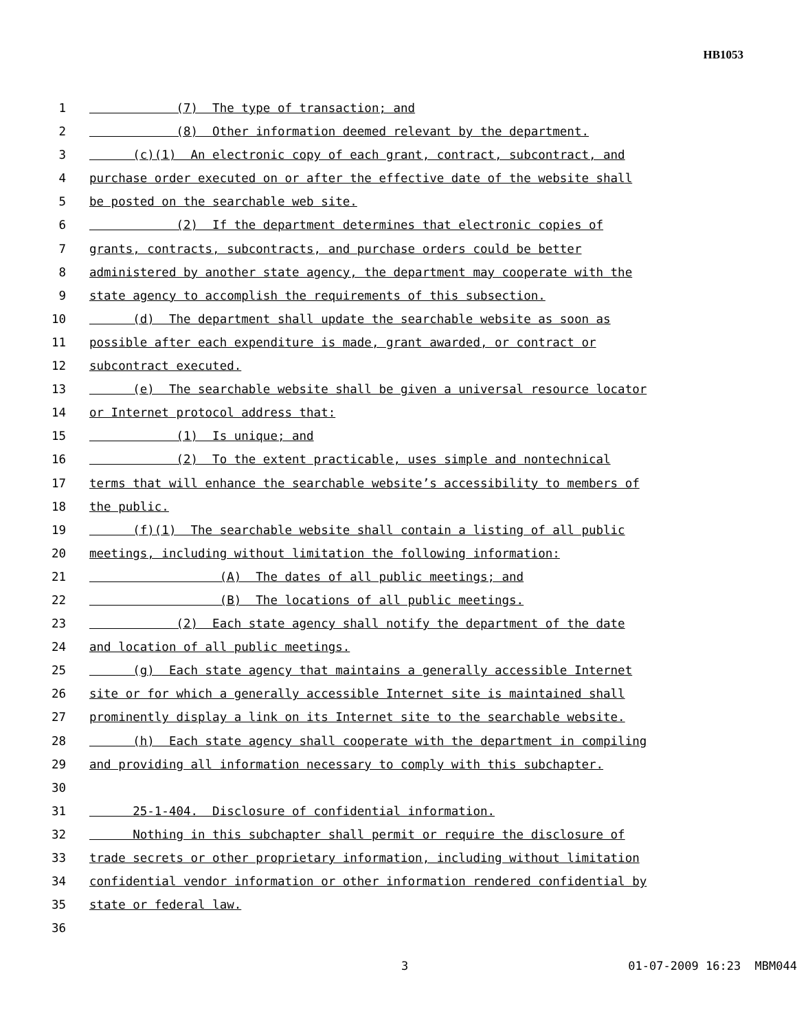HB1053
1 (7) The type of transaction; and
2 (8) Other information deemed relevant by the department.
3 (c)(1) An electronic copy of each grant, contract, subcontract, and
4 purchase order executed on or after the effective date of the website shall
5 be posted on the searchable web site.
6 (2) If the department determines that electronic copies of
7 grants, contracts, subcontracts, and purchase orders could be better
8 administered by another state agency, the department may cooperate with the
9 state agency to accomplish the requirements of this subsection.
10 (d) The department shall update the searchable website as soon as
11 possible after each expenditure is made, grant awarded, or contract or
12 subcontract executed.
13 (e) The searchable website shall be given a universal resource locator
14 or Internet protocol address that:
15 (1) Is unique; and
16 (2) To the extent practicable, uses simple and nontechnical
17 terms that will enhance the searchable website’s accessibility to members of
18 the public.
19 (f)(1) The searchable website shall contain a listing of all public
20 meetings, including without limitation the following information:
21 (A) The dates of all public meetings; and
22 (B) The locations of all public meetings.
23 (2) Each state agency shall notify the department of the date
24 and location of all public meetings.
25 (g) Each state agency that maintains a generally accessible Internet
26 site or for which a generally accessible Internet site is maintained shall
27 prominently display a link on its Internet site to the searchable website.
28 (h) Each state agency shall cooperate with the department in compiling
29 and providing all information necessary to comply with this subchapter.
30
31 25-1-404. Disclosure of confidential information.
32 Nothing in this subchapter shall permit or require the disclosure of
33 trade secrets or other proprietary information, including without limitation
34 confidential vendor information or other information rendered confidential by
35 state or federal law.
36
3 01-07-2009 16:23 MBM044